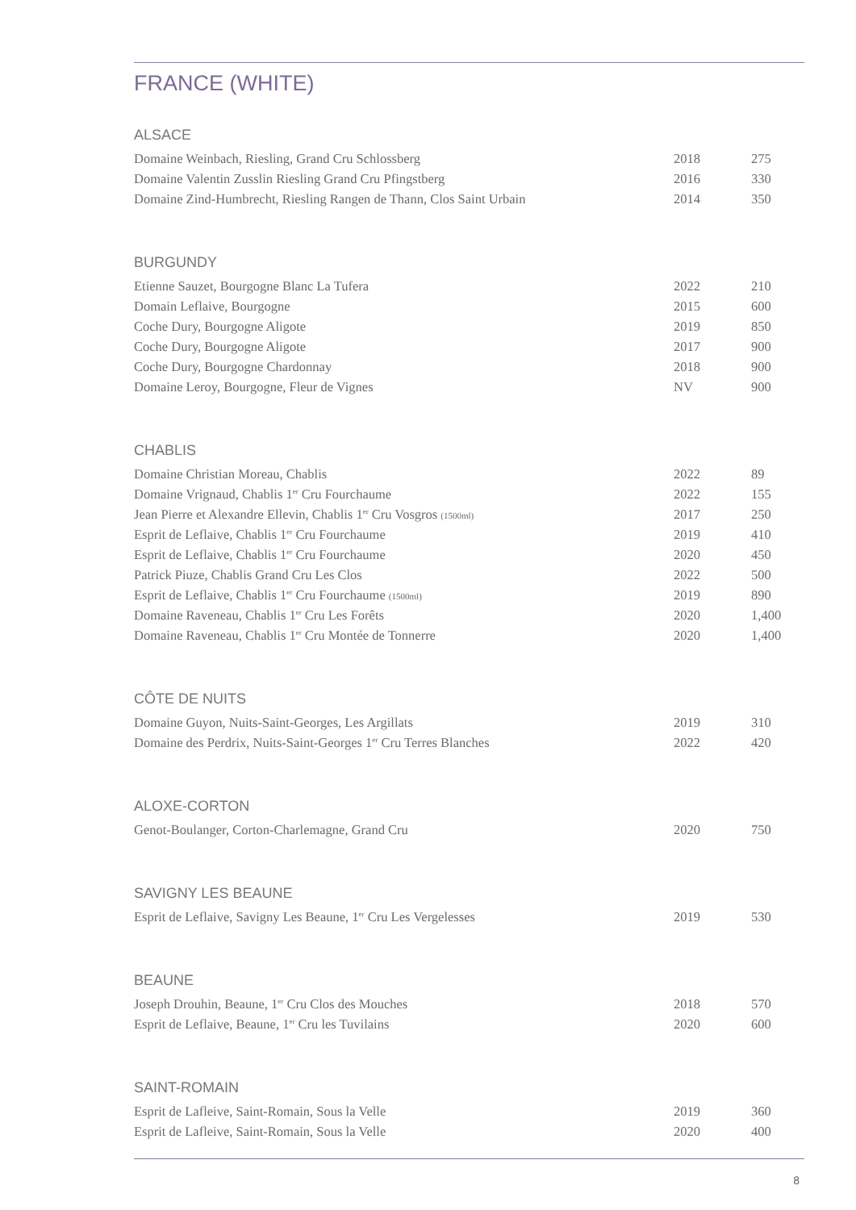FRANCE (WHITE)
ALSACE
| Domaine Weinbach, Riesling, Grand Cru Schlossberg | 2018 | 275 |
| Domaine Valentin Zusslin Riesling Grand Cru Pfingstberg | 2016 | 330 |
| Domaine Zind-Humbrecht, Riesling Rangen de Thann, Clos Saint Urbain | 2014 | 350 |
BURGUNDY
| Etienne Sauzet, Bourgogne Blanc La Tufera | 2022 | 210 |
| Domain Leflaive, Bourgogne | 2015 | 600 |
| Coche Dury, Bourgogne Aligote | 2019 | 850 |
| Coche Dury, Bourgogne Aligote | 2017 | 900 |
| Coche Dury, Bourgogne Chardonnay | 2018 | 900 |
| Domaine Leroy, Bourgogne, Fleur de Vignes | NV | 900 |
CHABLIS
| Domaine Christian Moreau, Chablis | 2022 | 89 |
| Domaine Vrignaud, Chablis 1<sup>er</sup> Cru Fourchaume | 2022 | 155 |
| Jean Pierre et Alexandre Ellevin, Chablis 1<sup>er</sup> Cru Vosgros (1500ml) | 2017 | 250 |
| Esprit de Leflaive, Chablis 1<sup>er</sup> Cru Fourchaume | 2019 | 410 |
| Esprit de Leflaive, Chablis 1<sup>er</sup> Cru Fourchaume | 2020 | 450 |
| Patrick Piuze, Chablis Grand Cru Les Clos | 2022 | 500 |
| Esprit de Leflaive, Chablis 1<sup>er</sup> Cru Fourchaume (1500ml) | 2019 | 890 |
| Domaine Raveneau, Chablis 1<sup>er</sup> Cru Les Forêts | 2020 | 1,400 |
| Domaine Raveneau, Chablis 1<sup>er</sup> Cru Montée de Tonnerre | 2020 | 1,400 |
CÔTE DE NUITS
| Domaine Guyon, Nuits-Saint-Georges, Les Argillats | 2019 | 310 |
| Domaine des Perdrix, Nuits-Saint-Georges 1<sup>er</sup> Cru Terres Blanches | 2022 | 420 |
ALOXE-CORTON
| Genot-Boulanger, Corton-Charlemagne, Grand Cru | 2020 | 750 |
SAVIGNY LES BEAUNE
| Esprit de Leflaive, Savigny Les Beaune, 1<sup>er</sup> Cru Les Vergelesses | 2019 | 530 |
BEAUNE
| Joseph Drouhin, Beaune, 1<sup>er</sup> Cru Clos des Mouches | 2018 | 570 |
| Esprit de Leflaive, Beaune, 1<sup>er</sup> Cru les Tuvilains | 2020 | 600 |
SAINT-ROMAIN
| Esprit de Lafleive, Saint-Romain, Sous la Velle | 2019 | 360 |
| Esprit de Lafleive, Saint-Romain, Sous la Velle | 2020 | 400 |
8